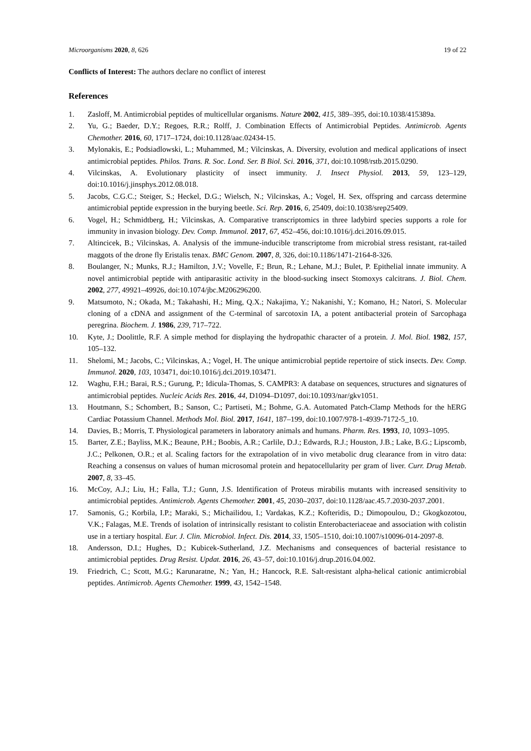Microorganisms 2020, 8, 626 19 of 22
Conflicts of Interest: The authors declare no conflict of interest
References
1. Zasloff, M. Antimicrobial peptides of multicellular organisms. Nature 2002, 415, 389–395, doi:10.1038/415389a.
2. Yu, G.; Baeder, D.Y.; Regoes, R.R.; Rolff, J. Combination Effects of Antimicrobial Peptides. Antimicrob. Agents Chemother. 2016, 60, 1717–1724, doi:10.1128/aac.02434-15.
3. Mylonakis, E.; Podsiadlowski, L.; Muhammed, M.; Vilcinskas, A. Diversity, evolution and medical applications of insect antimicrobial peptides. Philos. Trans. R. Soc. Lond. Ser. B Biol. Sci. 2016, 371, doi:10.1098/rstb.2015.0290.
4. Vilcinskas, A. Evolutionary plasticity of insect immunity. J. Insect Physiol. 2013, 59, 123–129, doi:10.1016/j.jinsphys.2012.08.018.
5. Jacobs, C.G.C.; Steiger, S.; Heckel, D.G.; Wielsch, N.; Vilcinskas, A.; Vogel, H. Sex, offspring and carcass determine antimicrobial peptide expression in the burying beetle. Sci. Rep. 2016, 6, 25409, doi:10.1038/srep25409.
6. Vogel, H.; Schmidtberg, H.; Vilcinskas, A. Comparative transcriptomics in three ladybird species supports a role for immunity in invasion biology. Dev. Comp. Immunol. 2017, 67, 452–456, doi:10.1016/j.dci.2016.09.015.
7. Altincicek, B.; Vilcinskas, A. Analysis of the immune-inducible transcriptome from microbial stress resistant, rat-tailed maggots of the drone fly Eristalis tenax. BMC Genom. 2007, 8, 326, doi:10.1186/1471-2164-8-326.
8. Boulanger, N.; Munks, R.J.; Hamilton, J.V.; Vovelle, F.; Brun, R.; Lehane, M.J.; Bulet, P. Epithelial innate immunity. A novel antimicrobial peptide with antiparasitic activity in the blood-sucking insect Stomoxys calcitrans. J. Biol. Chem. 2002, 277, 49921–49926, doi:10.1074/jbc.M206296200.
9. Matsumoto, N.; Okada, M.; Takahashi, H.; Ming, Q.X.; Nakajima, Y.; Nakanishi, Y.; Komano, H.; Natori, S. Molecular cloning of a cDNA and assignment of the C-terminal of sarcotoxin IA, a potent antibacterial protein of Sarcophaga peregrina. Biochem. J. 1986, 239, 717–722.
10. Kyte, J.; Doolittle, R.F. A simple method for displaying the hydropathic character of a protein. J. Mol. Biol. 1982, 157, 105–132.
11. Shelomi, M.; Jacobs, C.; Vilcinskas, A.; Vogel, H. The unique antimicrobial peptide repertoire of stick insects. Dev. Comp. Immunol. 2020, 103, 103471, doi:10.1016/j.dci.2019.103471.
12. Waghu, F.H.; Barai, R.S.; Gurung, P.; Idicula-Thomas, S. CAMPR3: A database on sequences, structures and signatures of antimicrobial peptides. Nucleic Acids Res. 2016, 44, D1094–D1097, doi:10.1093/nar/gkv1051.
13. Houtmann, S.; Schombert, B.; Sanson, C.; Partiseti, M.; Bohme, G.A. Automated Patch-Clamp Methods for the hERG Cardiac Potassium Channel. Methods Mol. Biol. 2017, 1641, 187–199, doi:10.1007/978-1-4939-7172-5_10.
14. Davies, B.; Morris, T. Physiological parameters in laboratory animals and humans. Pharm. Res. 1993, 10, 1093–1095.
15. Barter, Z.E.; Bayliss, M.K.; Beaune, P.H.; Boobis, A.R.; Carlile, D.J.; Edwards, R.J.; Houston, J.B.; Lake, B.G.; Lipscomb, J.C.; Pelkonen, O.R.; et al. Scaling factors for the extrapolation of in vivo metabolic drug clearance from in vitro data: Reaching a consensus on values of human microsomal protein and hepatocellularity per gram of liver. Curr. Drug Metab. 2007, 8, 33–45.
16. McCoy, A.J.; Liu, H.; Falla, T.J.; Gunn, J.S. Identification of Proteus mirabilis mutants with increased sensitivity to antimicrobial peptides. Antimicrob. Agents Chemother. 2001, 45, 2030–2037, doi:10.1128/aac.45.7.2030-2037.2001.
17. Samonis, G.; Korbila, I.P.; Maraki, S.; Michailidou, I.; Vardakas, K.Z.; Kofteridis, D.; Dimopoulou, D.; Gkogkozotou, V.K.; Falagas, M.E. Trends of isolation of intrinsically resistant to colistin Enterobacteriaceae and association with colistin use in a tertiary hospital. Eur. J. Clin. Microbiol. Infect. Dis. 2014, 33, 1505–1510, doi:10.1007/s10096-014-2097-8.
18. Andersson, D.I.; Hughes, D.; Kubicek-Sutherland, J.Z. Mechanisms and consequences of bacterial resistance to antimicrobial peptides. Drug Resist. Updat. 2016, 26, 43–57, doi:10.1016/j.drup.2016.04.002.
19. Friedrich, C.; Scott, M.G.; Karunaratne, N.; Yan, H.; Hancock, R.E. Salt-resistant alpha-helical cationic antimicrobial peptides. Antimicrob. Agents Chemother. 1999, 43, 1542–1548.